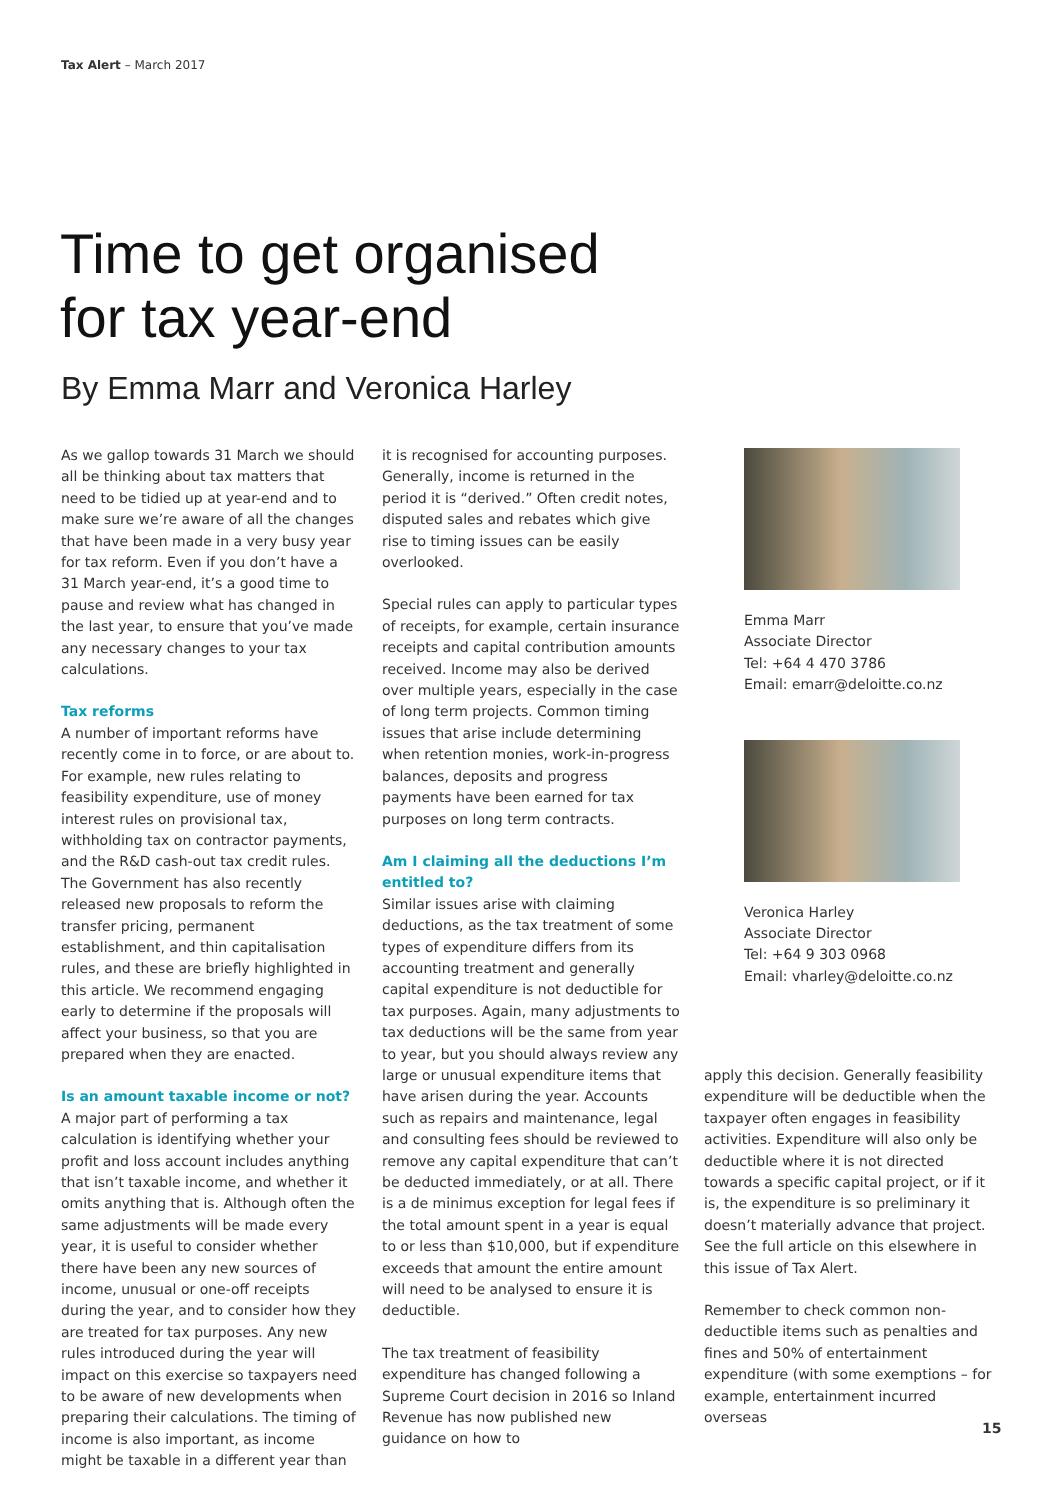Tax Alert – March 2017
Time to get organised
for tax year-end
By Emma Marr and Veronica Harley
As we gallop towards 31 March we should all be thinking about tax matters that need to be tidied up at year-end and to make sure we’re aware of all the changes that have been made in a very busy year for tax reform. Even if you don’t have a 31 March year-end, it’s a good time to pause and review what has changed in the last year, to ensure that you’ve made any necessary changes to your tax calculations.
Tax reforms
A number of important reforms have recently come in to force, or are about to. For example, new rules relating to feasibility expenditure, use of money interest rules on provisional tax, withholding tax on contractor payments, and the R&D cash-out tax credit rules. The Government has also recently released new proposals to reform the transfer pricing, permanent establishment, and thin capitalisation rules, and these are briefly highlighted in this article. We recommend engaging early to determine if the proposals will affect your business, so that you are prepared when they are enacted.
Is an amount taxable income or not?
A major part of performing a tax calculation is identifying whether your profit and loss account includes anything that isn’t taxable income, and whether it omits anything that is. Although often the same adjustments will be made every year, it is useful to consider whether there have been any new sources of income, unusual or one-off receipts during the year, and to consider how they are treated for tax purposes. Any new rules introduced during the year will impact on this exercise so taxpayers need to be aware of new developments when preparing their calculations. The timing of income is also important, as income might be taxable in a different year than
it is recognised for accounting purposes. Generally, income is returned in the period it is “derived.” Often credit notes, disputed sales and rebates which give rise to timing issues can be easily overlooked.
Special rules can apply to particular types of receipts, for example, certain insurance receipts and capital contribution amounts received. Income may also be derived over multiple years, especially in the case of long term projects. Common timing issues that arise include determining when retention monies, work-in-progress balances, deposits and progress payments have been earned for tax purposes on long term contracts.
Am I claiming all the deductions I’m entitled to?
Similar issues arise with claiming deductions, as the tax treatment of some types of expenditure differs from its accounting treatment and generally capital expenditure is not deductible for tax purposes. Again, many adjustments to tax deductions will be the same from year to year, but you should always review any large or unusual expenditure items that have arisen during the year. Accounts such as repairs and maintenance, legal and consulting fees should be reviewed to remove any capital expenditure that can’t be deducted immediately, or at all. There is a de minimus exception for legal fees if the total amount spent in a year is equal to or less than $10,000, but if expenditure exceeds that amount the entire amount will need to be analysed to ensure it is deductible.
The tax treatment of feasibility expenditure has changed following a Supreme Court decision in 2016 so Inland Revenue has now published new guidance on how to
Emma Marr
Associate Director
Tel: +64 4 470 3786
Email: emarr@deloitte.co.nz
Veronica Harley
Associate Director
Tel: +64 9 303 0968
Email: vharley@deloitte.co.nz
apply this decision. Generally feasibility expenditure will be deductible when the taxpayer often engages in feasibility activities. Expenditure will also only be deductible where it is not directed towards a specific capital project, or if it is, the expenditure is so preliminary it doesn’t materially advance that project. See the full article on this elsewhere in this issue of Tax Alert.
Remember to check common non-deductible items such as penalties and fines and 50% of entertainment expenditure (with some exemptions – for example, entertainment incurred overseas
15